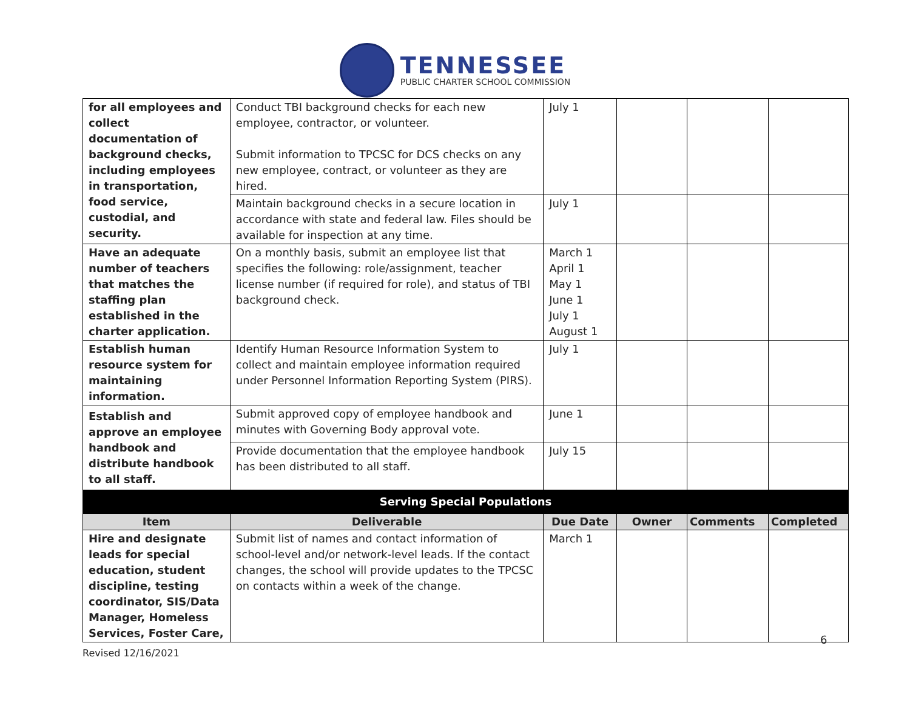TENNESSEE
PUBLIC CHARTER SCHOOL COMMISSION
| for all employees and collect documentation of background checks, including employees in transportation, food service, custodial, and security. | Conduct TBI background checks for each new employee, contractor, or volunteer. Submit information to TPCSC for DCS checks on any new employee, contract, or volunteer as they are hired. | July 1 | | | |
| | Maintain background checks in a secure location in accordance with state and federal law. Files should be available for inspection at any time. | July 1 | | | |
| Have an adequate number of teachers that matches the staffing plan established in the charter application. | On a monthly basis, submit an employee list that specifies the following: role/assignment, teacher license number (if required for role), and status of TBI background check. | March 1 April 1 May 1 June 1 July 1 August 1 | | | |
| Establish human resource system for maintaining information. | Identify Human Resource Information System to collect and maintain employee information required under Personnel Information Reporting System (PIRS). | July 1 | | | |
| Establish and approve an employee handbook and distribute handbook to all staff. | Submit approved copy of employee handbook and minutes with Governing Body approval vote. | June 1 | | | |
| | Provide documentation that the employee handbook has been distributed to all staff. | July 15 | | | |
| Serving Special Populations | | | | | |
| Item | Deliverable | Due Date | Owner | Comments | Completed |
| Hire and designate leads for special education, student discipline, testing coordinator, SIS/Data Manager, Homeless Services, Foster Care, | Submit list of names and contact information of school-level and/or network-level leads. If the contact changes, the school will provide updates to the TPCSC on contacts within a week of the change. | March 1 | | | |
6
Revised 12/16/2021